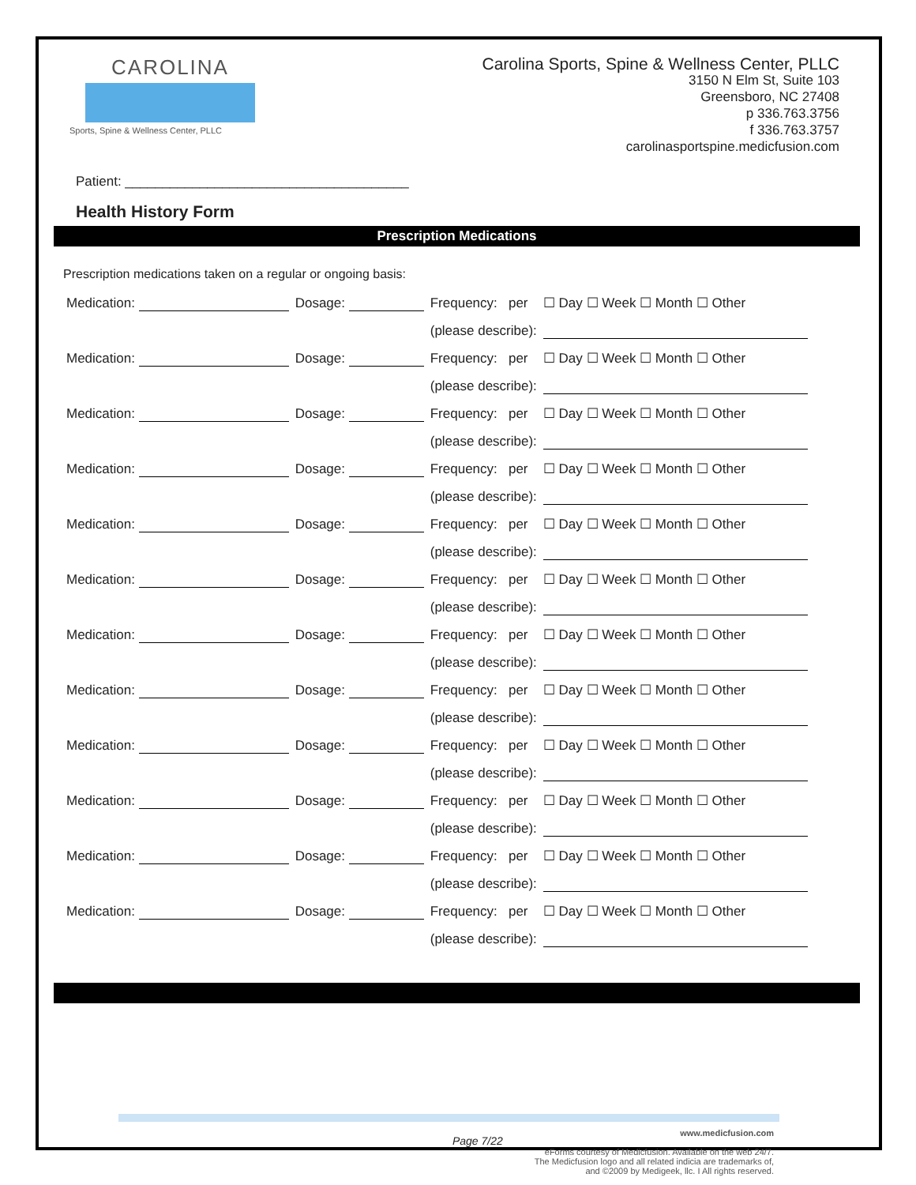CAROLINA
Sports, Spine & Wellness Center, PLLC
Carolina Sports, Spine & Wellness Center, PLLC
3150 N Elm St, Suite 103
Greensboro, NC 27408
p 336.763.3756
f 336.763.3757
carolinasportspine.medicfusion.com
Patient: ______________________________________
Health History Form
Prescription Medications
Prescription medications taken on a regular or ongoing basis:
| Medication: | Dosage: | Frequency: per | ☐ Day ☐ Week ☐ Month ☐ Other |
| | | (please describe): | |
| Medication: | Dosage: | Frequency: per | ☐ Day ☐ Week ☐ Month ☐ Other |
| | | (please describe): | |
| Medication: | Dosage: | Frequency: per | ☐ Day ☐ Week ☐ Month ☐ Other |
| | | (please describe): | |
| Medication: | Dosage: | Frequency: per | ☐ Day ☐ Week ☐ Month ☐ Other |
| | | (please describe): | |
| Medication: | Dosage: | Frequency: per | ☐ Day ☐ Week ☐ Month ☐ Other |
| | | (please describe): | |
| Medication: | Dosage: | Frequency: per | ☐ Day ☐ Week ☐ Month ☐ Other |
| | | (please describe): | |
| Medication: | Dosage: | Frequency: per | ☐ Day ☐ Week ☐ Month ☐ Other |
| | | (please describe): | |
| Medication: | Dosage: | Frequency: per | ☐ Day ☐ Week ☐ Month ☐ Other |
| | | (please describe): | |
| Medication: | Dosage: | Frequency: per | ☐ Day ☐ Week ☐ Month ☐ Other |
| | | (please describe): | |
| Medication: | Dosage: | Frequency: per | ☐ Day ☐ Week ☐ Month ☐ Other |
| | | (please describe): | |
| Medication: | Dosage: | Frequency: per | ☐ Day ☐ Week ☐ Month ☐ Other |
| | | (please describe): | |
| Medication: | Dosage: | Frequency: per | ☐ Day ☐ Week ☐ Month ☐ Other |
| | | (please describe): | |
Page 7/22
www.medicfusion.com
eForms courtesy of Medicfusion. Available on the web 24/7.
The Medicfusion logo and all related indicia are trademarks of,
and ©2009 by Medigeek, llc. I All rights reserved.